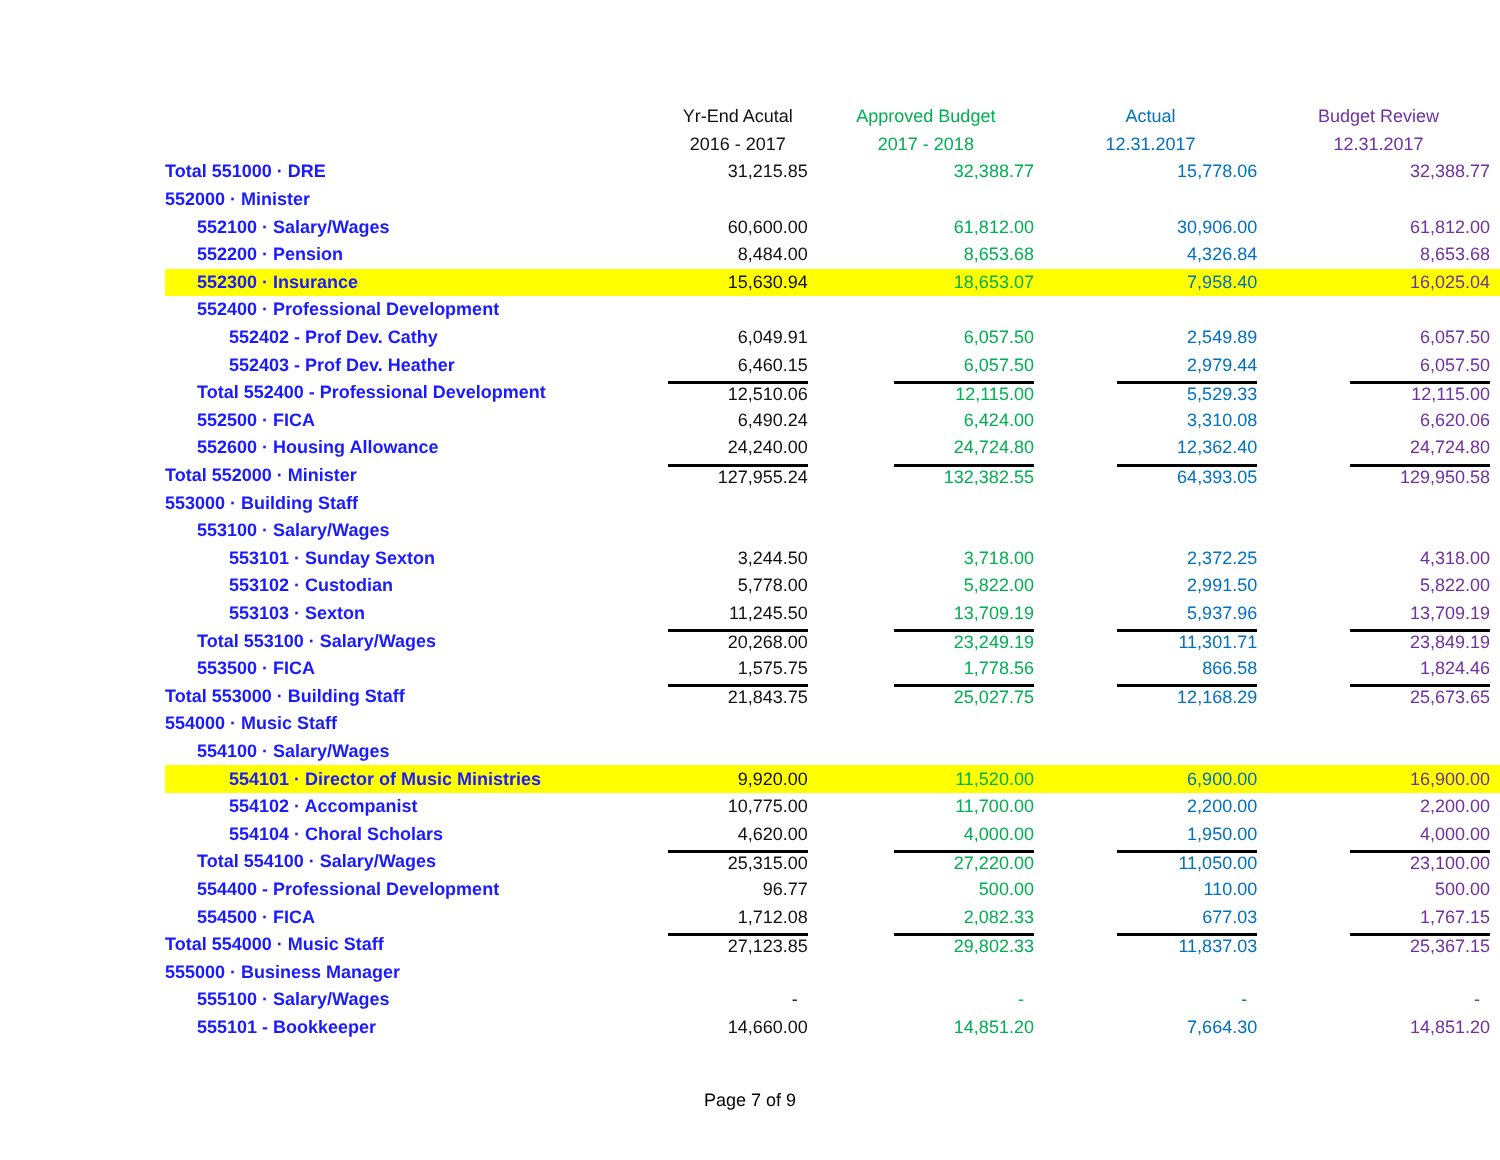| | Yr-End Acutal | Approved Budget | Actual | Budget Review |
| --- | --- | --- | --- | --- |
| | 2016 - 2017 | 2017 - 2018 | 12.31.2017 | 12.31.2017 |
| Total 551000 · DRE | 31,215.85 | 32,388.77 | 15,778.06 | 32,388.77 |
| 552000 · Minister | | | | |
| 552100 · Salary/Wages | 60,600.00 | 61,812.00 | 30,906.00 | 61,812.00 |
| 552200 · Pension | 8,484.00 | 8,653.68 | 4,326.84 | 8,653.68 |
| 552300 · Insurance | 15,630.94 | 18,653.07 | 7,958.40 | 16,025.04 |
| 552400 · Professional Development | | | | |
| 552402 - Prof Dev. Cathy | 6,049.91 | 6,057.50 | 2,549.89 | 6,057.50 |
| 552403 - Prof Dev. Heather | 6,460.15 | 6,057.50 | 2,979.44 | 6,057.50 |
| Total 552400 - Professional Development | 12,510.06 | 12,115.00 | 5,529.33 | 12,115.00 |
| 552500 · FICA | 6,490.24 | 6,424.00 | 3,310.08 | 6,620.06 |
| 552600 · Housing Allowance | 24,240.00 | 24,724.80 | 12,362.40 | 24,724.80 |
| Total 552000 · Minister | 127,955.24 | 132,382.55 | 64,393.05 | 129,950.58 |
| 553000 · Building Staff | | | | |
| 553100 · Salary/Wages | | | | |
| 553101 · Sunday Sexton | 3,244.50 | 3,718.00 | 2,372.25 | 4,318.00 |
| 553102 · Custodian | 5,778.00 | 5,822.00 | 2,991.50 | 5,822.00 |
| 553103 · Sexton | 11,245.50 | 13,709.19 | 5,937.96 | 13,709.19 |
| Total 553100 · Salary/Wages | 20,268.00 | 23,249.19 | 11,301.71 | 23,849.19 |
| 553500 · FICA | 1,575.75 | 1,778.56 | 866.58 | 1,824.46 |
| Total 553000 · Building Staff | 21,843.75 | 25,027.75 | 12,168.29 | 25,673.65 |
| 554000 · Music Staff | | | | |
| 554100 · Salary/Wages | | | | |
| 554101 · Director of Music Ministries | 9,920.00 | 11,520.00 | 6,900.00 | 16,900.00 |
| 554102 · Accompanist | 10,775.00 | 11,700.00 | 2,200.00 | 2,200.00 |
| 554104 · Choral Scholars | 4,620.00 | 4,000.00 | 1,950.00 | 4,000.00 |
| Total 554100 · Salary/Wages | 25,315.00 | 27,220.00 | 11,050.00 | 23,100.00 |
| 554400 - Professional Development | 96.77 | 500.00 | 110.00 | 500.00 |
| 554500 · FICA | 1,712.08 | 2,082.33 | 677.03 | 1,767.15 |
| Total 554000 · Music Staff | 27,123.85 | 29,802.33 | 11,837.03 | 25,367.15 |
| 555000 · Business Manager | | | | |
| 555100 · Salary/Wages | - | - | - | - |
| 555101 - Bookkeeper | 14,660.00 | 14,851.20 | 7,664.30 | 14,851.20 |
Page 7 of 9